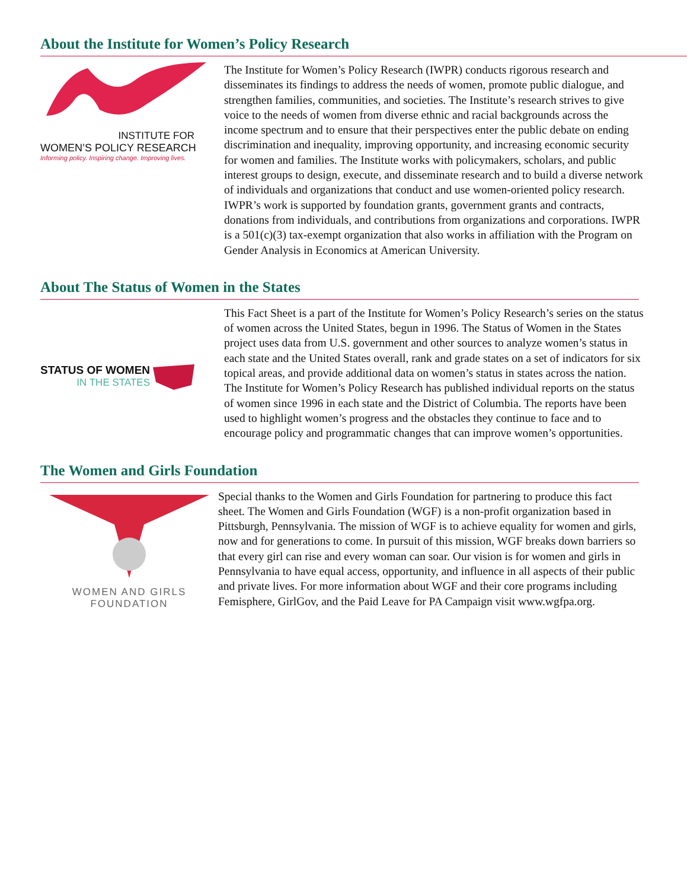About the Institute for Women’s Policy Research
INSTITUTE FOR
WOMEN’S POLICY RESEARCH
Informing policy. Inspiring change. Improving lives.
The Institute for Women’s Policy Research (IWPR) conducts rigorous research and disseminates its findings to address the needs of women, promote public dialogue, and strengthen families, communities, and societies. The Institute’s research strives to give voice to the needs of women from diverse ethnic and racial backgrounds across the income spectrum and to ensure that their perspectives enter the public debate on ending discrimination and inequality, improving opportunity, and increasing economic security for women and families. The Institute works with policymakers, scholars, and public interest groups to design, execute, and disseminate research and to build a diverse network of individuals and organizations that conduct and use women-oriented policy research. IWPR’s work is supported by foundation grants, government grants and contracts, donations from individuals, and contributions from organizations and corporations. IWPR is a 501(c)(3) tax-exempt organization that also works in affiliation with the Program on Gender Analysis in Economics at American University.
About The Status of Women in the States
STATUS OF WOMEN
IN THE STATES
This Fact Sheet is a part of the Institute for Women’s Policy Research’s series on the status of women across the United States, begun in 1996. The Status of Women in the States project uses data from U.S. government and other sources to analyze women’s status in each state and the United States overall, rank and grade states on a set of indicators for six topical areas, and provide additional data on women’s status in states across the nation. The Institute for Women’s Policy Research has published individual reports on the status of women since 1996 in each state and the District of Columbia. The reports have been used to highlight women’s progress and the obstacles they continue to face and to encourage policy and programmatic changes that can improve women’s opportunities.
The Women and Girls Foundation
WOMEN AND GIRLS
FOUNDATION
Special thanks to the Women and Girls Foundation for partnering to produce this fact sheet. The Women and Girls Foundation (WGF) is a non-profit organization based in Pittsburgh, Pennsylvania. The mission of WGF is to achieve equality for women and girls, now and for generations to come. In pursuit of this mission, WGF breaks down barriers so that every girl can rise and every woman can soar. Our vision is for women and girls in Pennsylvania to have equal access, opportunity, and influence in all aspects of their public and private lives. For more information about WGF and their core programs including Femisphere, GirlGov, and the Paid Leave for PA Campaign visit www.wgfpa.org.